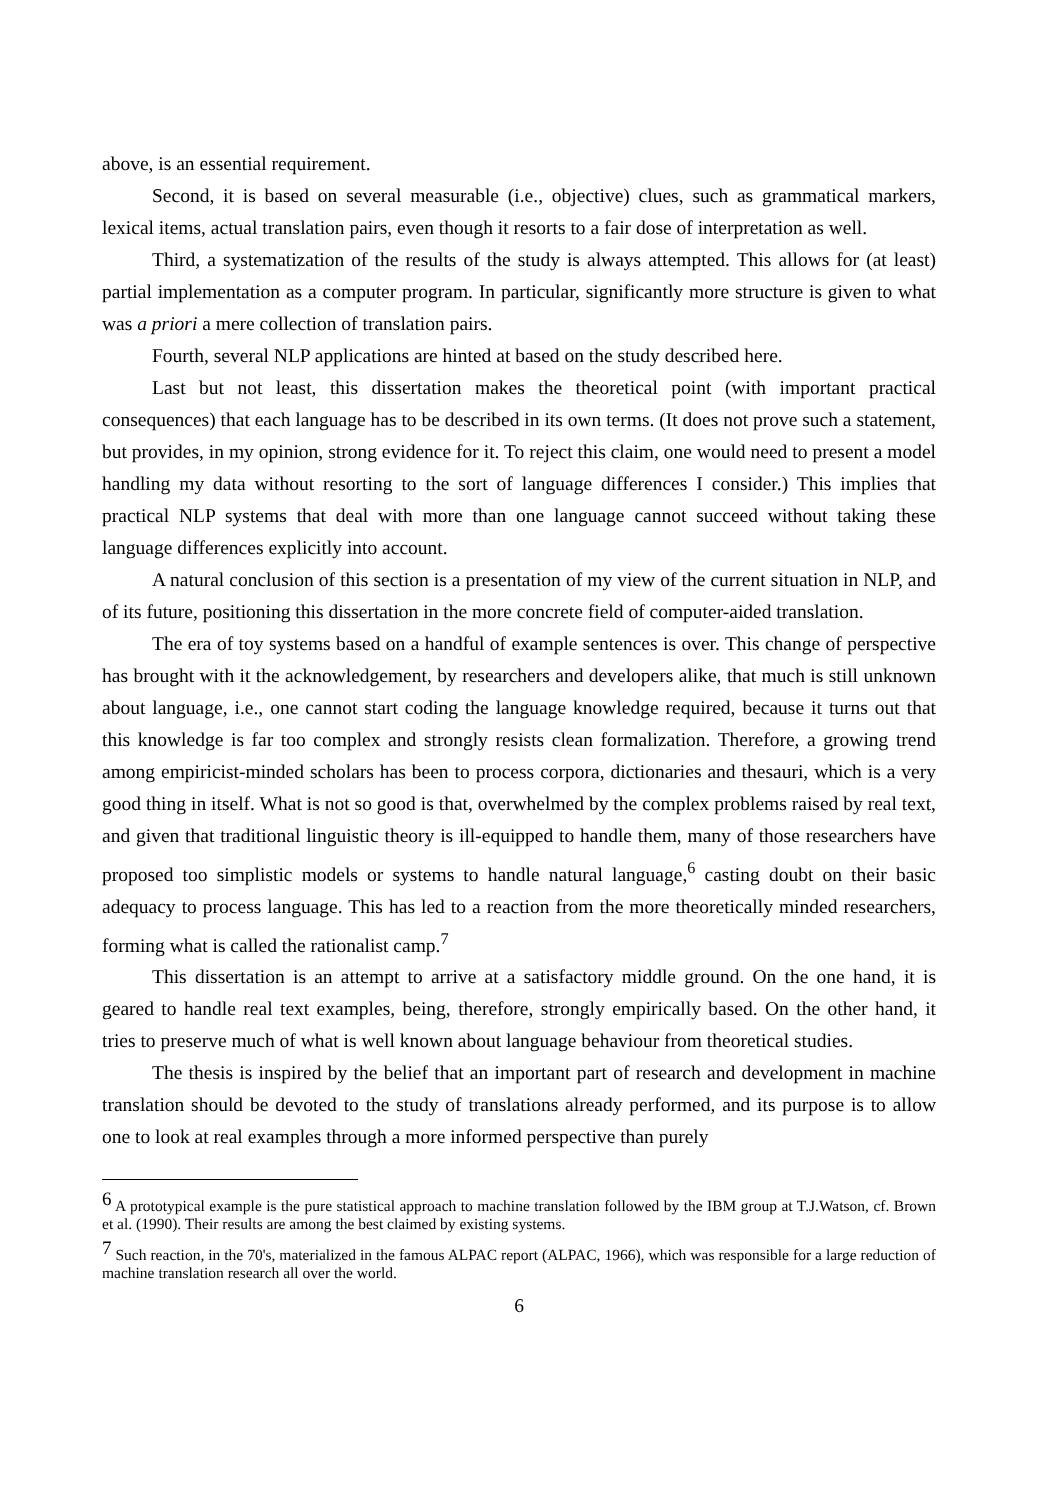above, is an essential requirement.
Second, it is based on several measurable (i.e., objective) clues, such as grammatical markers, lexical items, actual translation pairs, even though it resorts to a fair dose of interpretation as well.
Third, a systematization of the results of the study is always attempted. This allows for (at least) partial implementation as a computer program. In particular, significantly more structure is given to what was a priori a mere collection of translation pairs.
Fourth, several NLP applications are hinted at based on the study described here.
Last but not least, this dissertation makes the theoretical point (with important practical consequences) that each language has to be described in its own terms. (It does not prove such a statement, but provides, in my opinion, strong evidence for it. To reject this claim, one would need to present a model handling my data without resorting to the sort of language differences I consider.) This implies that practical NLP systems that deal with more than one language cannot succeed without taking these language differences explicitly into account.
A natural conclusion of this section is a presentation of my view of the current situation in NLP, and of its future, positioning this dissertation in the more concrete field of computer-aided translation.
The era of toy systems based on a handful of example sentences is over. This change of perspective has brought with it the acknowledgement, by researchers and developers alike, that much is still unknown about language, i.e., one cannot start coding the language knowledge required, because it turns out that this knowledge is far too complex and strongly resists clean formalization. Therefore, a growing trend among empiricist-minded scholars has been to process corpora, dictionaries and thesauri, which is a very good thing in itself. What is not so good is that, overwhelmed by the complex problems raised by real text, and given that traditional linguistic theory is ill-equipped to handle them, many of those researchers have proposed too simplistic models or systems to handle natural language,<sup>6</sup> casting doubt on their basic adequacy to process language. This has led to a reaction from the more theoretically minded researchers, forming what is called the rationalist camp.<sup>7</sup>
This dissertation is an attempt to arrive at a satisfactory middle ground. On the one hand, it is geared to handle real text examples, being, therefore, strongly empirically based. On the other hand, it tries to preserve much of what is well known about language behaviour from theoretical studies.
The thesis is inspired by the belief that an important part of research and development in machine translation should be devoted to the study of translations already performed, and its purpose is to allow one to look at real examples through a more informed perspective than purely
<sup>6</sup> A prototypical example is the pure statistical approach to machine translation followed by the IBM group at T.J.Watson, cf. Brown et al. (1990). Their results are among the best claimed by existing systems.
<sup>7</sup> Such reaction, in the 70's, materialized in the famous ALPAC report (ALPAC, 1966), which was responsible for a large reduction of machine translation research all over the world.
6